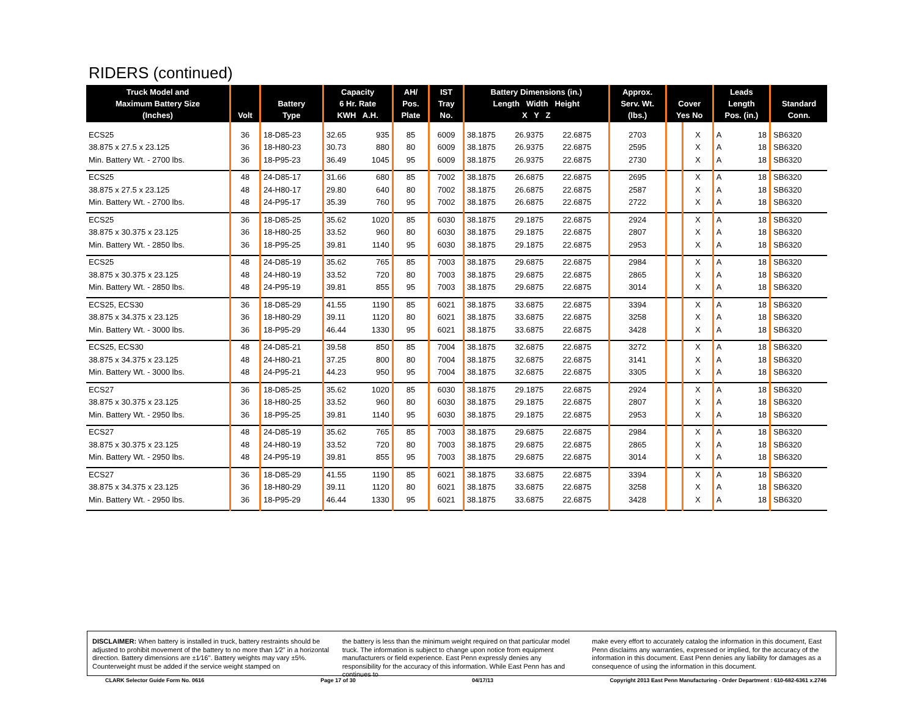RIDERS (continued)
| Truck Model and Maximum Battery Size (Inches) | Volt | Battery Type | Capacity 6 Hr. Rate KWH A.H. | | AH/ Pos. Plate | IST Tray No. | Battery Dimensions (in.) Length Width Height X Y Z | | | Approx. Serv. Wt. (lbs.) | Cover Yes No | | Leads Length Pos. (in.) | | Standard Conn. |
| --- | --- | --- | --- | --- | --- | --- | --- | --- | --- | --- | --- | --- | --- | --- | --- |
| ECS25 | 36 | 18-D85-23 | 32.65 | 935 | 85 | 6009 | 38.1875 | 26.9375 | 22.6875 | 2703 | | X | A | 18 | SB6320 |
| 38.875 x 27.5 x 23.125 | 36 | 18-H80-23 | 30.73 | 880 | 80 | 6009 | 38.1875 | 26.9375 | 22.6875 | 2595 | | X | A | 18 | SB6320 |
| Min. Battery Wt. - 2700 lbs. | 36 | 18-P95-23 | 36.49 | 1045 | 95 | 6009 | 38.1875 | 26.9375 | 22.6875 | 2730 | | X | A | 18 | SB6320 |
| ECS25 | 48 | 24-D85-17 | 31.66 | 680 | 85 | 7002 | 38.1875 | 26.6875 | 22.6875 | 2695 | | X | A | 18 | SB6320 |
| 38.875 x 27.5 x 23.125 | 48 | 24-H80-17 | 29.80 | 640 | 80 | 7002 | 38.1875 | 26.6875 | 22.6875 | 2587 | | X | A | 18 | SB6320 |
| Min. Battery Wt. - 2700 lbs. | 48 | 24-P95-17 | 35.39 | 760 | 95 | 7002 | 38.1875 | 26.6875 | 22.6875 | 2722 | | X | A | 18 | SB6320 |
| ECS25 | 36 | 18-D85-25 | 35.62 | 1020 | 85 | 6030 | 38.1875 | 29.1875 | 22.6875 | 2924 | | X | A | 18 | SB6320 |
| 38.875 x 30.375 x 23.125 | 36 | 18-H80-25 | 33.52 | 960 | 80 | 6030 | 38.1875 | 29.1875 | 22.6875 | 2807 | | X | A | 18 | SB6320 |
| Min. Battery Wt. - 2850 lbs. | 36 | 18-P95-25 | 39.81 | 1140 | 95 | 6030 | 38.1875 | 29.1875 | 22.6875 | 2953 | | X | A | 18 | SB6320 |
| ECS25 | 48 | 24-D85-19 | 35.62 | 765 | 85 | 7003 | 38.1875 | 29.6875 | 22.6875 | 2984 | | X | A | 18 | SB6320 |
| 38.875 x 30.375 x 23.125 | 48 | 24-H80-19 | 33.52 | 720 | 80 | 7003 | 38.1875 | 29.6875 | 22.6875 | 2865 | | X | A | 18 | SB6320 |
| Min. Battery Wt. - 2850 lbs. | 48 | 24-P95-19 | 39.81 | 855 | 95 | 7003 | 38.1875 | 29.6875 | 22.6875 | 3014 | | X | A | 18 | SB6320 |
| ECS25, ECS30 | 36 | 18-D85-29 | 41.55 | 1190 | 85 | 6021 | 38.1875 | 33.6875 | 22.6875 | 3394 | | X | A | 18 | SB6320 |
| 38.875 x 34.375 x 23.125 | 36 | 18-H80-29 | 39.11 | 1120 | 80 | 6021 | 38.1875 | 33.6875 | 22.6875 | 3258 | | X | A | 18 | SB6320 |
| Min. Battery Wt. - 3000 lbs. | 36 | 18-P95-29 | 46.44 | 1330 | 95 | 6021 | 38.1875 | 33.6875 | 22.6875 | 3428 | | X | A | 18 | SB6320 |
| ECS25, ECS30 | 48 | 24-D85-21 | 39.58 | 850 | 85 | 7004 | 38.1875 | 32.6875 | 22.6875 | 3272 | | X | A | 18 | SB6320 |
| 38.875 x 34.375 x 23.125 | 48 | 24-H80-21 | 37.25 | 800 | 80 | 7004 | 38.1875 | 32.6875 | 22.6875 | 3141 | | X | A | 18 | SB6320 |
| Min. Battery Wt. - 3000 lbs. | 48 | 24-P95-21 | 44.23 | 950 | 95 | 7004 | 38.1875 | 32.6875 | 22.6875 | 3305 | | X | A | 18 | SB6320 |
| ECS27 | 36 | 18-D85-25 | 35.62 | 1020 | 85 | 6030 | 38.1875 | 29.1875 | 22.6875 | 2924 | | X | A | 18 | SB6320 |
| 38.875 x 30.375 x 23.125 | 36 | 18-H80-25 | 33.52 | 960 | 80 | 6030 | 38.1875 | 29.1875 | 22.6875 | 2807 | | X | A | 18 | SB6320 |
| Min. Battery Wt. - 2950 lbs. | 36 | 18-P95-25 | 39.81 | 1140 | 95 | 6030 | 38.1875 | 29.1875 | 22.6875 | 2953 | | X | A | 18 | SB6320 |
| ECS27 | 48 | 24-D85-19 | 35.62 | 765 | 85 | 7003 | 38.1875 | 29.6875 | 22.6875 | 2984 | | X | A | 18 | SB6320 |
| 38.875 x 30.375 x 23.125 | 48 | 24-H80-19 | 33.52 | 720 | 80 | 7003 | 38.1875 | 29.6875 | 22.6875 | 2865 | | X | A | 18 | SB6320 |
| Min. Battery Wt. - 2950 lbs. | 48 | 24-P95-19 | 39.81 | 855 | 95 | 7003 | 38.1875 | 29.6875 | 22.6875 | 3014 | | X | A | 18 | SB6320 |
| ECS27 | 36 | 18-D85-29 | 41.55 | 1190 | 85 | 6021 | 38.1875 | 33.6875 | 22.6875 | 3394 | | X | A | 18 | SB6320 |
| 38.875 x 34.375 x 23.125 | 36 | 18-H80-29 | 39.11 | 1120 | 80 | 6021 | 38.1875 | 33.6875 | 22.6875 | 3258 | | X | A | 18 | SB6320 |
| Min. Battery Wt. - 2950 lbs. | 36 | 18-P95-29 | 46.44 | 1330 | 95 | 6021 | 38.1875 | 33.6875 | 22.6875 | 3428 | | X | A | 18 | SB6320 |
DISCLAIMER: When battery is installed in truck, battery restraints should be adjusted to prohibit movement of the battery to no more than 1⁄2" in a horizontal direction. Battery dimensions are ±1⁄16". Battery weights may vary ±5%. Counterweight must be added if the service weight stamped on
the battery is less than the minimum weight required on that particular model truck. The information is subject to change upon notice from equipment manufacturers or field experience. East Penn expressly denies any responsibility for the accuracy of this information. While East Penn has and continues to
make every effort to accurately catalog the information in this document, East Penn disclaims any warranties, expressed or implied, for the accuracy of the information in this document. East Penn denies any liability for damages as a consequence of using the information in this document.
CLARK Selector Guide Form No. 0616 Page 17 of 30 04/17/13 Copyright 2013 East Penn Manufacturing - Order Department : 610-682-6361 x.2746